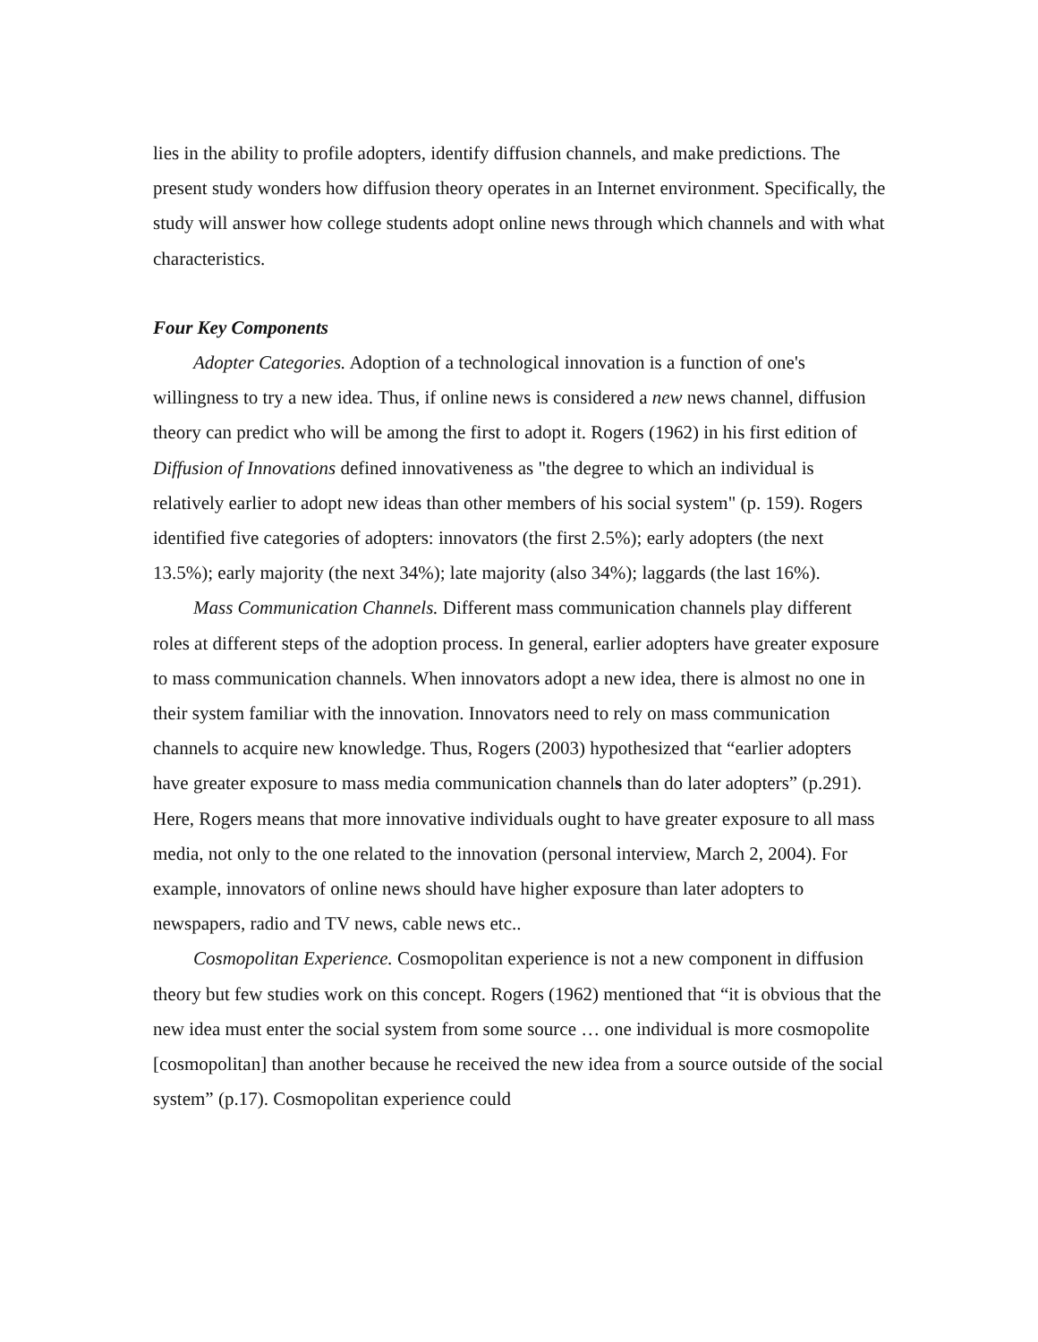lies in the ability to profile adopters, identify diffusion channels, and make predictions. The present study wonders how diffusion theory operates in an Internet environment. Specifically, the study will answer how college students adopt online news through which channels and with what characteristics.
Four Key Components
Adopter Categories. Adoption of a technological innovation is a function of one's willingness to try a new idea. Thus, if online news is considered a new news channel, diffusion theory can predict who will be among the first to adopt it. Rogers (1962) in his first edition of Diffusion of Innovations defined innovativeness as "the degree to which an individual is relatively earlier to adopt new ideas than other members of his social system" (p. 159). Rogers identified five categories of adopters: innovators (the first 2.5%); early adopters (the next 13.5%); early majority (the next 34%); late majority (also 34%); laggards (the last 16%).
Mass Communication Channels. Different mass communication channels play different roles at different steps of the adoption process. In general, earlier adopters have greater exposure to mass communication channels. When innovators adopt a new idea, there is almost no one in their system familiar with the innovation. Innovators need to rely on mass communication channels to acquire new knowledge. Thus, Rogers (2003) hypothesized that “earlier adopters have greater exposure to mass media communication channels than do later adopters” (p.291). Here, Rogers means that more innovative individuals ought to have greater exposure to all mass media, not only to the one related to the innovation (personal interview, March 2, 2004). For example, innovators of online news should have higher exposure than later adopters to newspapers, radio and TV news, cable news etc..
Cosmopolitan Experience. Cosmopolitan experience is not a new component in diffusion theory but few studies work on this concept. Rogers (1962) mentioned that “it is obvious that the new idea must enter the social system from some source … one individual is more cosmopolite [cosmopolitan] than another because he received the new idea from a source outside of the social system” (p.17). Cosmopolitan experience could